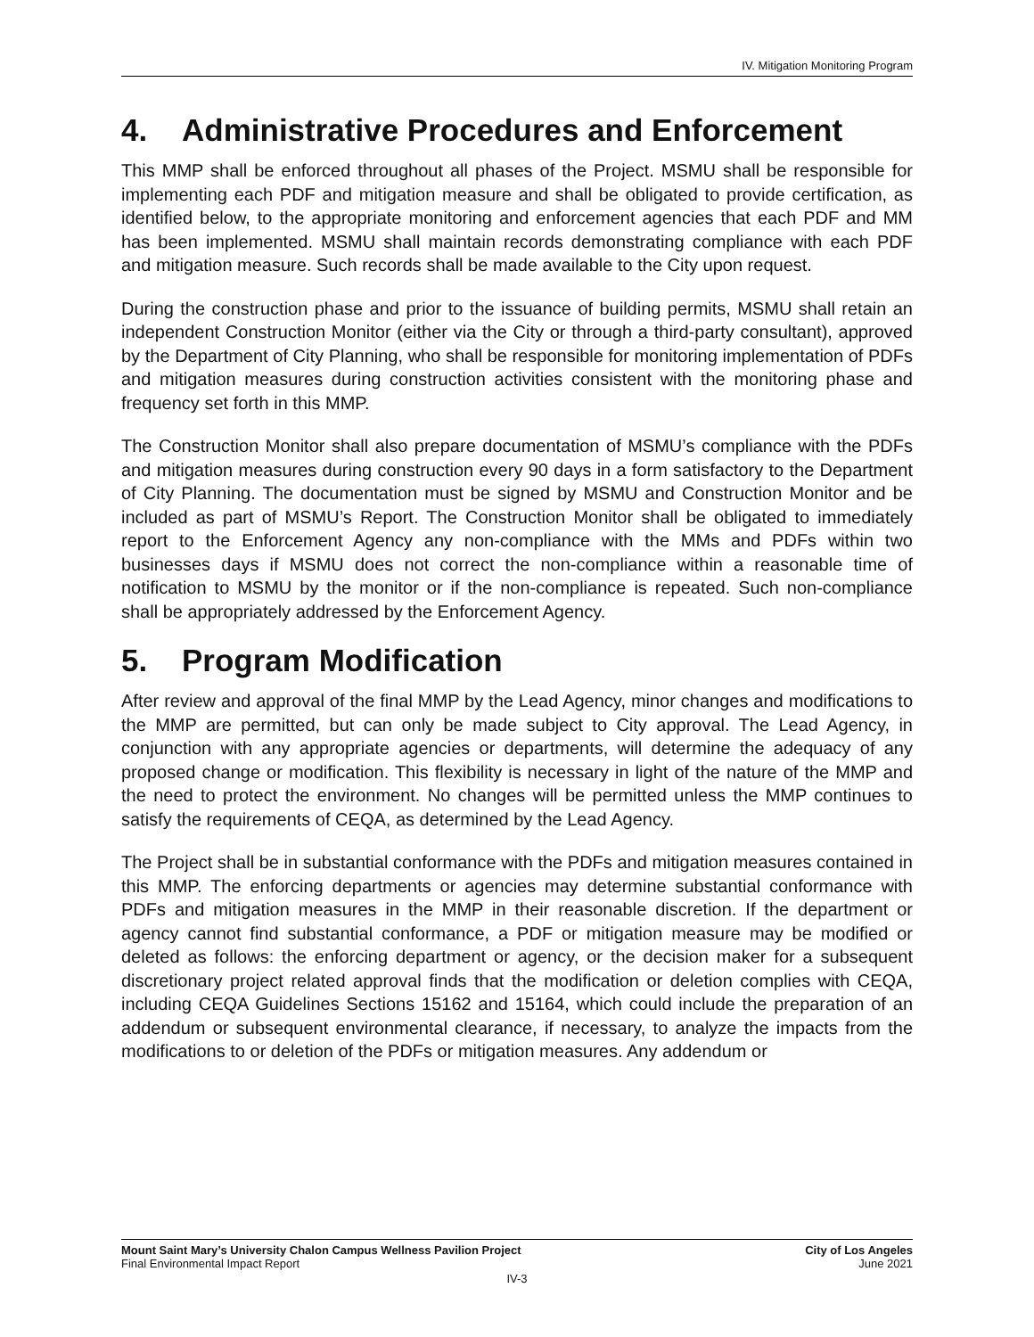IV. Mitigation Monitoring Program
4. Administrative Procedures and Enforcement
This MMP shall be enforced throughout all phases of the Project. MSMU shall be responsible for implementing each PDF and mitigation measure and shall be obligated to provide certification, as identified below, to the appropriate monitoring and enforcement agencies that each PDF and MM has been implemented. MSMU shall maintain records demonstrating compliance with each PDF and mitigation measure. Such records shall be made available to the City upon request.
During the construction phase and prior to the issuance of building permits, MSMU shall retain an independent Construction Monitor (either via the City or through a third-party consultant), approved by the Department of City Planning, who shall be responsible for monitoring implementation of PDFs and mitigation measures during construction activities consistent with the monitoring phase and frequency set forth in this MMP.
The Construction Monitor shall also prepare documentation of MSMU’s compliance with the PDFs and mitigation measures during construction every 90 days in a form satisfactory to the Department of City Planning. The documentation must be signed by MSMU and Construction Monitor and be included as part of MSMU’s Report. The Construction Monitor shall be obligated to immediately report to the Enforcement Agency any non-compliance with the MMs and PDFs within two businesses days if MSMU does not correct the non-compliance within a reasonable time of notification to MSMU by the monitor or if the non-compliance is repeated. Such non-compliance shall be appropriately addressed by the Enforcement Agency.
5. Program Modification
After review and approval of the final MMP by the Lead Agency, minor changes and modifications to the MMP are permitted, but can only be made subject to City approval. The Lead Agency, in conjunction with any appropriate agencies or departments, will determine the adequacy of any proposed change or modification. This flexibility is necessary in light of the nature of the MMP and the need to protect the environment. No changes will be permitted unless the MMP continues to satisfy the requirements of CEQA, as determined by the Lead Agency.
The Project shall be in substantial conformance with the PDFs and mitigation measures contained in this MMP. The enforcing departments or agencies may determine substantial conformance with PDFs and mitigation measures in the MMP in their reasonable discretion. If the department or agency cannot find substantial conformance, a PDF or mitigation measure may be modified or deleted as follows: the enforcing department or agency, or the decision maker for a subsequent discretionary project related approval finds that the modification or deletion complies with CEQA, including CEQA Guidelines Sections 15162 and 15164, which could include the preparation of an addendum or subsequent environmental clearance, if necessary, to analyze the impacts from the modifications to or deletion of the PDFs or mitigation measures. Any addendum or
Mount Saint Mary’s University Chalon Campus Wellness Pavilion Project City of Los Angeles
Final Environmental Impact Report June 2021
IV-3